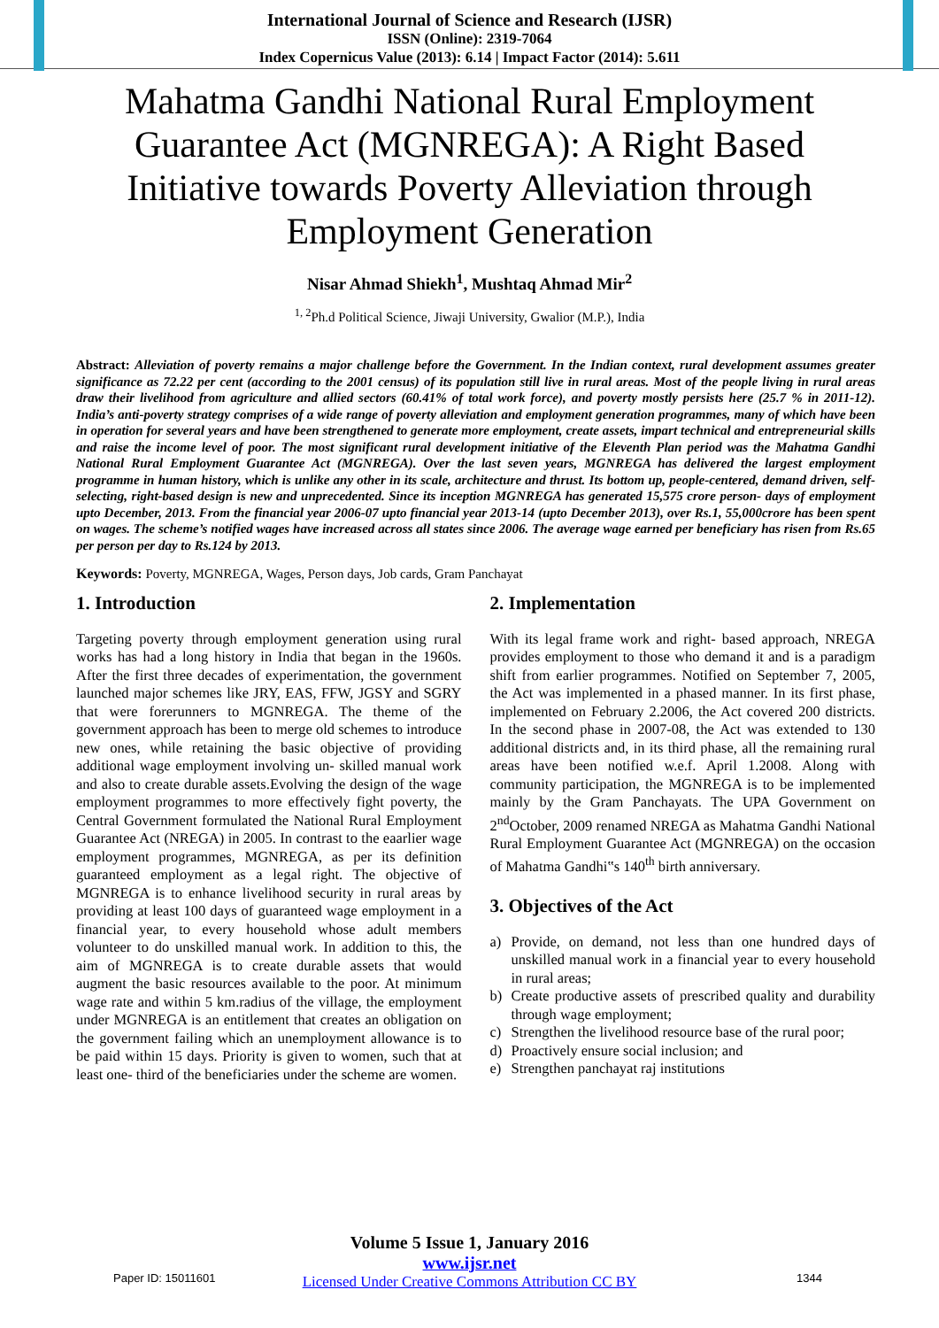International Journal of Science and Research (IJSR)
ISSN (Online): 2319-7064
Index Copernicus Value (2013): 6.14 | Impact Factor (2014): 5.611
Mahatma Gandhi National Rural Employment Guarantee Act (MGNREGA): A Right Based Initiative towards Poverty Alleviation through Employment Generation
Nisar Ahmad Shiekh<sup>1</sup>, Mushtaq Ahmad Mir<sup>2</sup>
<sup>1, 2</sup>Ph.d Political Science, Jiwaji University, Gwalior (M.P.), India
Abstract: Alleviation of poverty remains a major challenge before the Government. In the Indian context, rural development assumes greater significance as 72.22 per cent (according to the 2001 census) of its population still live in rural areas. Most of the people living in rural areas draw their livelihood from agriculture and allied sectors (60.41% of total work force), and poverty mostly persists here (25.7 % in 2011-12). India’s anti-poverty strategy comprises of a wide range of poverty alleviation and employment generation programmes, many of which have been in operation for several years and have been strengthened to generate more employment, create assets, impart technical and entrepreneurial skills and raise the income level of poor. The most significant rural development initiative of the Eleventh Plan period was the Mahatma Gandhi National Rural Employment Guarantee Act (MGNREGA). Over the last seven years, MGNREGA has delivered the largest employment programme in human history, which is unlike any other in its scale, architecture and thrust. Its bottom up, people-centered, demand driven, self-selecting, right-based design is new and unprecedented. Since its inception MGNREGA has generated 15,575 crore person- days of employment upto December, 2013. From the financial year 2006-07 upto financial year 2013-14 (upto December 2013), over Rs.1, 55,000crore has been spent on wages. The scheme’s notified wages have increased across all states since 2006. The average wage earned per beneficiary has risen from Rs.65 per person per day to Rs.124 by 2013.
Keywords: Poverty, MGNREGA, Wages, Person days, Job cards, Gram Panchayat
1. Introduction
Targeting poverty through employment generation using rural works has had a long history in India that began in the 1960s. After the first three decades of experimentation, the government launched major schemes like JRY, EAS, FFW, JGSY and SGRY that were forerunners to MGNREGA. The theme of the government approach has been to merge old schemes to introduce new ones, while retaining the basic objective of providing additional wage employment involving un- skilled manual work and also to create durable assets.Evolving the design of the wage employment programmes to more effectively fight poverty, the Central Government formulated the National Rural Employment Guarantee Act (NREGA) in 2005. In contrast to the eaarlier wage employment programmes, MGNREGA, as per its definition guaranteed employment as a legal right. The objective of MGNREGA is to enhance livelihood security in rural areas by providing at least 100 days of guaranteed wage employment in a financial year, to every household whose adult members volunteer to do unskilled manual work. In addition to this, the aim of MGNREGA is to create durable assets that would augment the basic resources available to the poor. At minimum wage rate and within 5 km.radius of the village, the employment under MGNREGA is an entitlement that creates an obligation on the government failing which an unemployment allowance is to be paid within 15 days. Priority is given to women, such that at least one- third of the beneficiaries under the scheme are women.
2. Implementation
With its legal frame work and right- based approach, NREGA provides employment to those who demand it and is a paradigm shift from earlier programmes. Notified on September 7, 2005, the Act was implemented in a phased manner. In its first phase, implemented on February 2.2006, the Act covered 200 districts. In the second phase in 2007-08, the Act was extended to 130 additional districts and, in its third phase, all the remaining rural areas have been notified w.e.f. April 1.2008. Along with community participation, the MGNREGA is to be implemented mainly by the Gram Panchayats. The UPA Government on 2<sup>nd</sup>October, 2009 renamed NREGA as Mahatma Gandhi National Rural Employment Guarantee Act (MGNREGA) on the occasion of Mahatma Gandhi‟s 140<sup>th</sup> birth anniversary.
3. Objectives of the Act
a) Provide, on demand, not less than one hundred days of unskilled manual work in a financial year to every household in rural areas;
b) Create productive assets of prescribed quality and durability through wage employment;
c) Strengthen the livelihood resource base of the rural poor;
d) Proactively ensure social inclusion; and
e) Strengthen panchayat raj institutions
Volume 5 Issue 1, January 2016
www.ijsr.net
Licensed Under Creative Commons Attribution CC BY
Paper ID: 15011601 1344